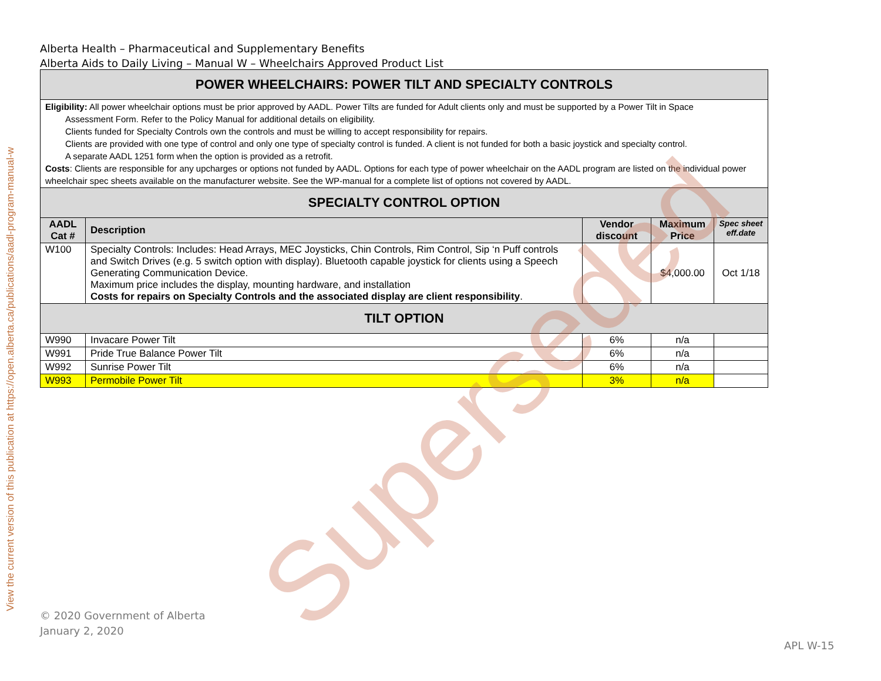View the current version of this publication at https://open.alberta.ca/publications/aadl-program-manual-w
Alberta Health – Pharmaceutical and Supplementary Benefits
Alberta Aids to Daily Living – Manual W – Wheelchairs Approved Product List
| POWER WHEELCHAIRS: POWER TILT AND SPECIALTY CONTROLS | | | | |
| Eligibility: All power wheelchair options must be prior approved by AADL. Power Tilts are funded for Adult clients only and must be supported by a Power Tilt in Space Assessment Form. Refer to the Policy Manual for additional details on eligibility. Clients funded for Specialty Controls own the controls and must be willing to accept responsibility for repairs. Clients are provided with one type of control and only one type of specialty control is funded. A client is not funded for both a basic joystick and specialty control. A separate AADL 1251 form when the option is provided as a retrofit. Costs : Clients are responsible for any upcharges or options not funded by AADL. Options for each type of power wheelchair on the AADL program are listed on the individual power wheelchair spec sheets available on the manufacturer website. See the WP-manual for a complete list of options not covered by AADL. | | | | |
| SPECIALTY CONTROL OPTION | | | | |
| AADL Cat # | Description | Vendor discount | Maximum Price | Spec sheet eff.date |
| W100 | Specialty Controls: Includes: Head Arrays, MEC Joysticks, Chin Controls, Rim Control, Sip ‘n Puff controls and Switch Drives (e.g. 5 switch option with display). Bluetooth capable joystick for clients using a Speech Generating Communication Device. Maximum price includes the display, mounting hardware, and installation Costs for repairs on Specialty Controls and the associated display are client responsibility . | | $4,000.00 | Oct 1/18 |
| TILT OPTION | | | | |
| W990 | Invacare Power Tilt | 6% | n/a | |
| W991 | Pride True Balance Power Tilt | 6% | n/a | |
| W992 | Sunrise Power Tilt | 6% | n/a | |
| W993 | Permobile Power Tilt | 3% | n/a | |
Superseded
© 2020 Government of Alberta
January 2, 2020
APL W-15